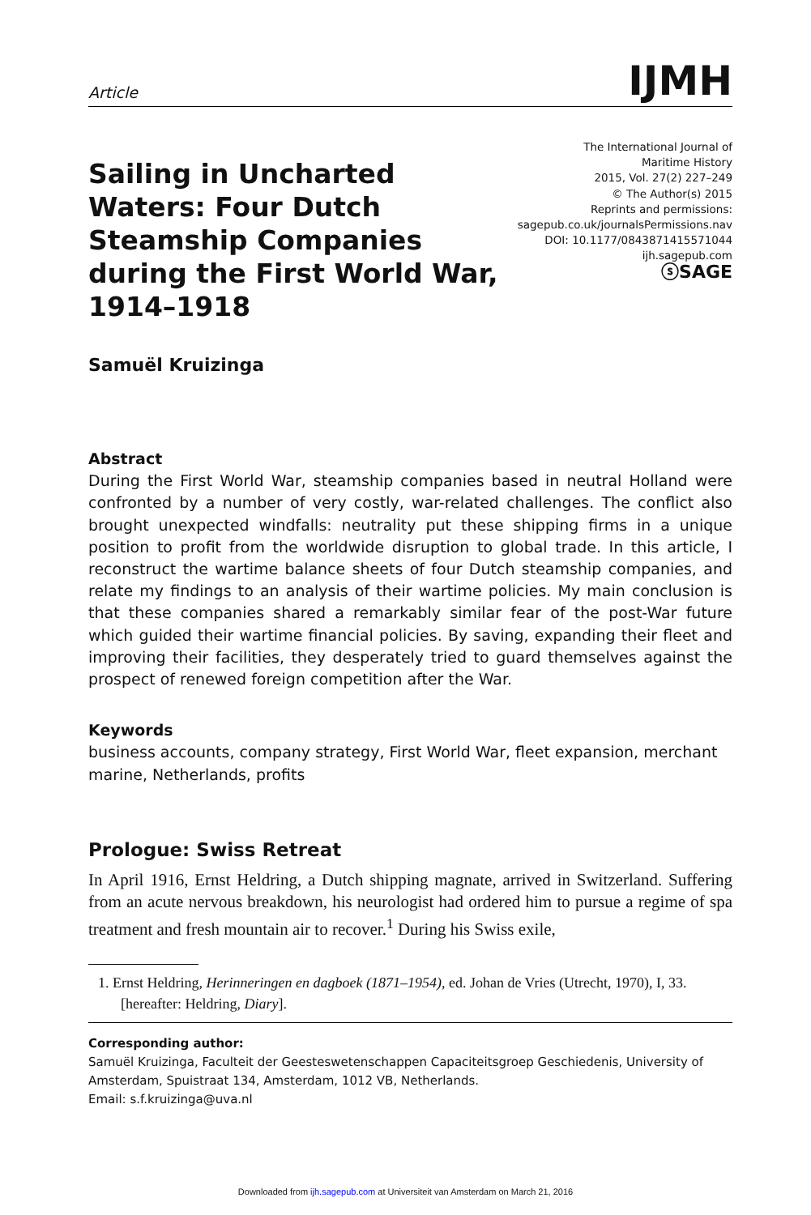Article
IJMH
Sailing in Uncharted Waters: Four Dutch Steamship Companies during the First World War, 1914–1918
The International Journal of
Maritime History
2015, Vol. 27(2) 227–249
© The Author(s) 2015
Reprints and permissions:
sagepub.co.uk/journalsPermissions.nav
DOI: 10.1177/0843871415571044
ijh.sagepub.com
ⓢSAGE
Samuël Kruizinga
Abstract
During the First World War, steamship companies based in neutral Holland were confronted by a number of very costly, war-related challenges. The conflict also brought unexpected windfalls: neutrality put these shipping firms in a unique position to profit from the worldwide disruption to global trade. In this article, I reconstruct the wartime balance sheets of four Dutch steamship companies, and relate my findings to an analysis of their wartime policies. My main conclusion is that these companies shared a remarkably similar fear of the post-War future which guided their wartime financial policies. By saving, expanding their fleet and improving their facilities, they desperately tried to guard themselves against the prospect of renewed foreign competition after the War.
Keywords
business accounts, company strategy, First World War, fleet expansion, merchant marine, Netherlands, profits
Prologue: Swiss Retreat
In April 1916, Ernst Heldring, a Dutch shipping magnate, arrived in Switzerland. Suffering from an acute nervous breakdown, his neurologist had ordered him to pursue a regime of spa treatment and fresh mountain air to recover.<sup>1</sup> During his Swiss exile,
1. Ernst Heldring, Herinneringen en dagboek (1871–1954), ed. Johan de Vries (Utrecht, 1970), I, 33. [hereafter: Heldring, Diary].
Corresponding author:
Samuël Kruizinga, Faculteit der Geesteswetenschappen Capaciteitsgroep Geschiedenis, University of Amsterdam, Spuistraat 134, Amsterdam, 1012 VB, Netherlands.
Email: s.f.kruizinga@uva.nl
Downloaded from ijh.sagepub.com at Universiteit van Amsterdam on March 21, 2016